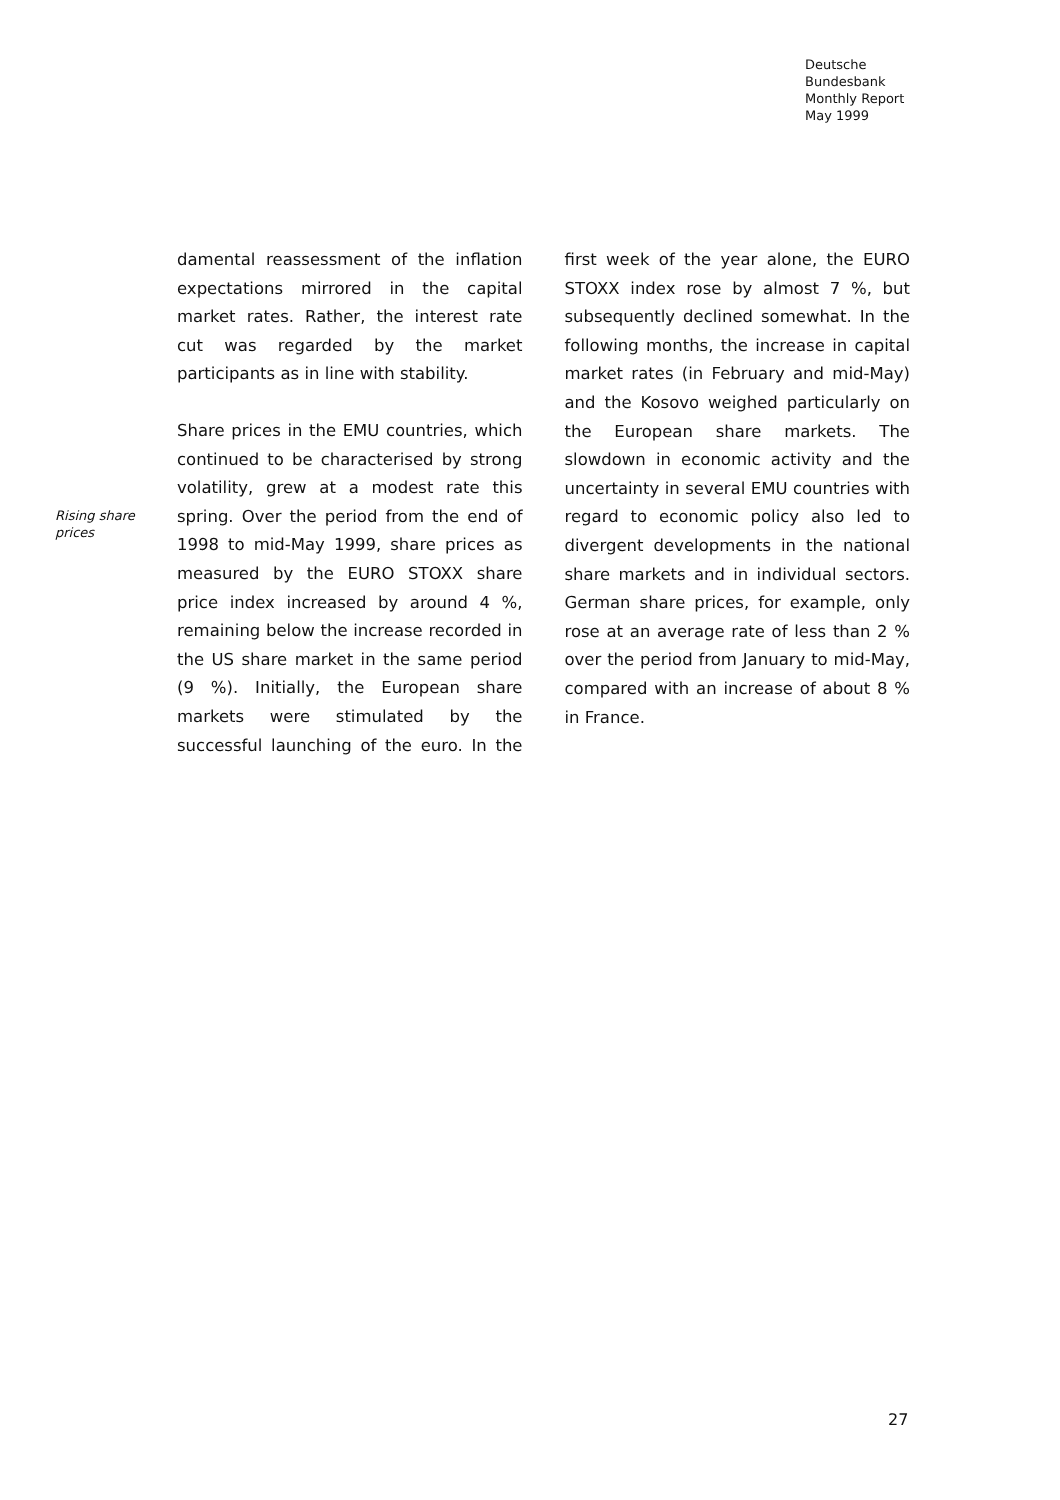Deutsche
Bundesbank
Monthly Report
May 1999
Rising share prices
damental reassessment of the inflation expectations mirrored in the capital market rates. Rather, the interest rate cut was regarded by the market participants as in line with stability.
Share prices in the EMU countries, which continued to be characterised by strong volatility, grew at a modest rate this spring. Over the period from the end of 1998 to mid-May 1999, share prices as measured by the EURO STOXX share price index increased by around 4 %, remaining below the increase recorded in the US share market in the same period (9 %). Initially, the European share markets were stimulated by the successful launching of the euro. In the first week of the year alone, the EURO STOXX index rose by almost 7 %, but subsequently declined somewhat. In the following months, the increase in capital market rates (in February and mid-May) and the Kosovo weighed particularly on the European share markets. The slowdown in economic activity and the uncertainty in several EMU countries with regard to economic policy also led to divergent developments in the national share markets and in individual sectors. German share prices, for example, only rose at an average rate of less than 2 % over the period from January to mid-May, compared with an increase of about 8 % in France.
27